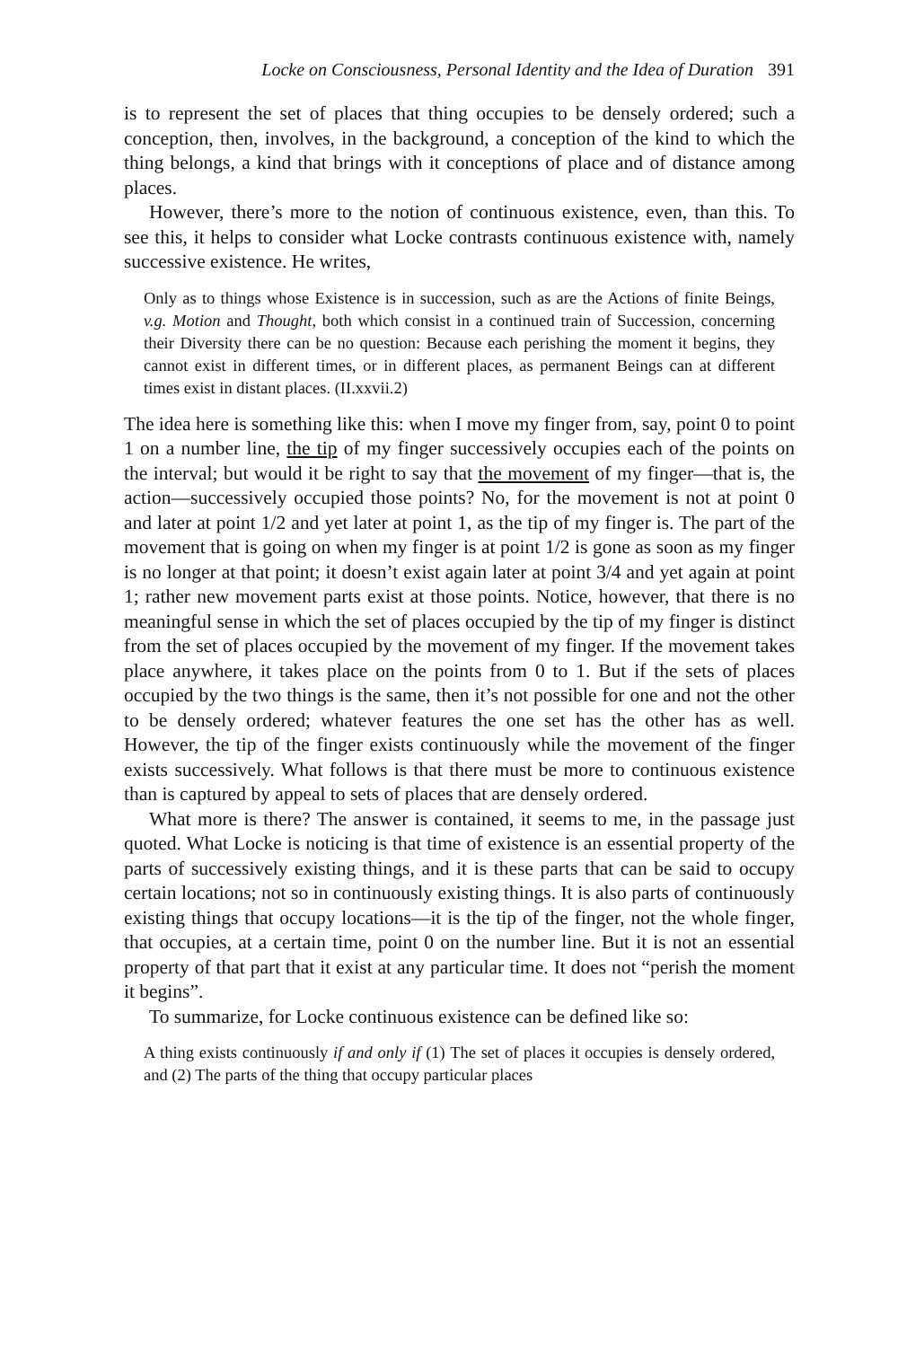Locke on Consciousness, Personal Identity and the Idea of Duration 391
is to represent the set of places that thing occupies to be densely ordered; such a conception, then, involves, in the background, a conception of the kind to which the thing belongs, a kind that brings with it conceptions of place and of distance among places.
However, there’s more to the notion of continuous existence, even, than this. To see this, it helps to consider what Locke contrasts continuous existence with, namely successive existence. He writes,
Only as to things whose Existence is in succession, such as are the Actions of finite Beings, v.g. Motion and Thought, both which consist in a continued train of Succession, concerning their Diversity there can be no question: Because each perishing the moment it begins, they cannot exist in different times, or in different places, as permanent Beings can at different times exist in distant places. (II.xxvii.2)
The idea here is something like this: when I move my finger from, say, point 0 to point 1 on a number line, the tip of my finger successively occupies each of the points on the interval; but would it be right to say that the movement of my finger—that is, the action—successively occupied those points? No, for the movement is not at point 0 and later at point 1/2 and yet later at point 1, as the tip of my finger is. The part of the movement that is going on when my finger is at point 1/2 is gone as soon as my finger is no longer at that point; it doesn’t exist again later at point 3/4 and yet again at point 1; rather new movement parts exist at those points. Notice, however, that there is no meaningful sense in which the set of places occupied by the tip of my finger is distinct from the set of places occupied by the movement of my finger. If the movement takes place anywhere, it takes place on the points from 0 to 1. But if the sets of places occupied by the two things is the same, then it’s not possible for one and not the other to be densely ordered; whatever features the one set has the other has as well. However, the tip of the finger exists continuously while the movement of the finger exists successively. What follows is that there must be more to continuous existence than is captured by appeal to sets of places that are densely ordered.
What more is there? The answer is contained, it seems to me, in the passage just quoted. What Locke is noticing is that time of existence is an essential property of the parts of successively existing things, and it is these parts that can be said to occupy certain locations; not so in continuously existing things. It is also parts of continuously existing things that occupy locations—it is the tip of the finger, not the whole finger, that occupies, at a certain time, point 0 on the number line. But it is not an essential property of that part that it exist at any particular time. It does not “perish the moment it begins”.
To summarize, for Locke continuous existence can be defined like so:
A thing exists continuously if and only if (1) The set of places it occupies is densely ordered, and (2) The parts of the thing that occupy particular places